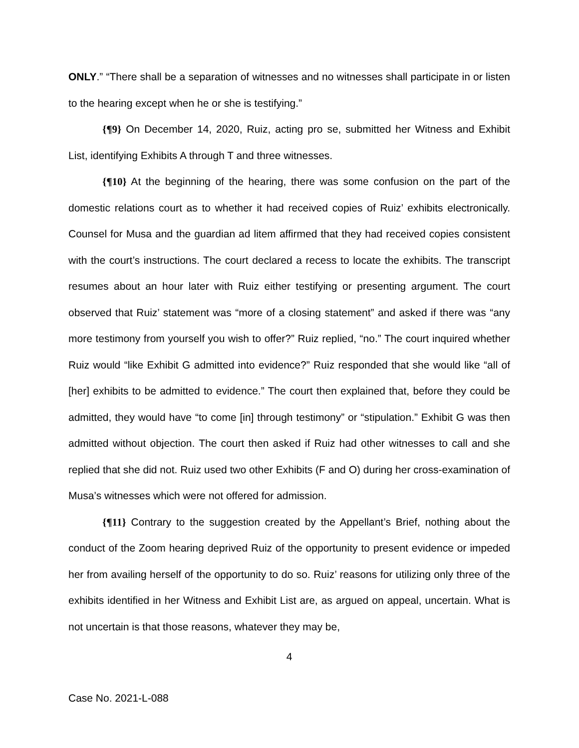ONLY.” “There shall be a separation of witnesses and no witnesses shall participate in or listen to the hearing except when he or she is testifying.”
{¶9} On December 14, 2020, Ruiz, acting pro se, submitted her Witness and Exhibit List, identifying Exhibits A through T and three witnesses.
{¶10} At the beginning of the hearing, there was some confusion on the part of the domestic relations court as to whether it had received copies of Ruiz’ exhibits electronically. Counsel for Musa and the guardian ad litem affirmed that they had received copies consistent with the court’s instructions. The court declared a recess to locate the exhibits. The transcript resumes about an hour later with Ruiz either testifying or presenting argument. The court observed that Ruiz’ statement was “more of a closing statement” and asked if there was “any more testimony from yourself you wish to offer?” Ruiz replied, “no.” The court inquired whether Ruiz would “like Exhibit G admitted into evidence?” Ruiz responded that she would like “all of [her] exhibits to be admitted to evidence.” The court then explained that, before they could be admitted, they would have “to come [in] through testimony” or “stipulation.” Exhibit G was then admitted without objection. The court then asked if Ruiz had other witnesses to call and she replied that she did not. Ruiz used two other Exhibits (F and O) during her cross-examination of Musa’s witnesses which were not offered for admission.
{¶11} Contrary to the suggestion created by the Appellant’s Brief, nothing about the conduct of the Zoom hearing deprived Ruiz of the opportunity to present evidence or impeded her from availing herself of the opportunity to do so. Ruiz’ reasons for utilizing only three of the exhibits identified in her Witness and Exhibit List are, as argued on appeal, uncertain. What is not uncertain is that those reasons, whatever they may be,
4
Case No. 2021-L-088